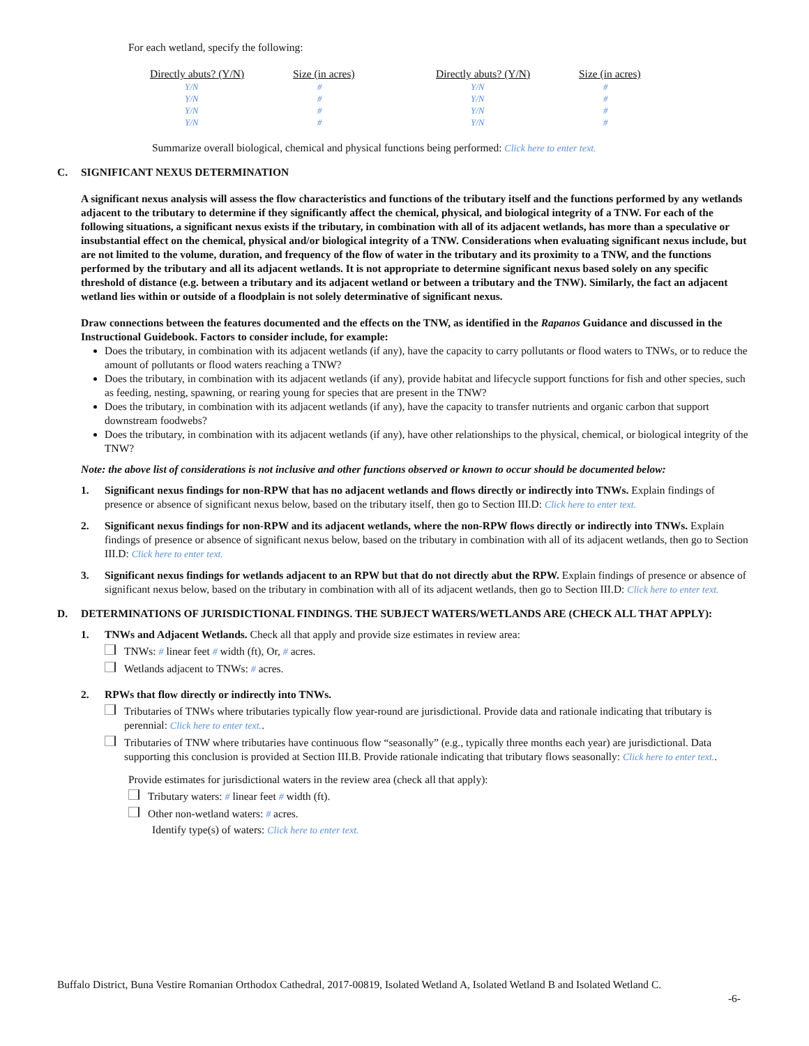For each wetland, specify the following:
| Directly abuts? (Y/N) | Size (in acres) | Directly abuts? (Y/N) | Size (in acres) |
| --- | --- | --- | --- |
| Y/N | # | Y/N | # |
| Y/N | # | Y/N | # |
| Y/N | # | Y/N | # |
| Y/N | # | Y/N | # |
Summarize overall biological, chemical and physical functions being performed: Click here to enter text.
C. SIGNIFICANT NEXUS DETERMINATION
A significant nexus analysis will assess the flow characteristics and functions of the tributary itself and the functions performed by any wetlands adjacent to the tributary to determine if they significantly affect the chemical, physical, and biological integrity of a TNW. For each of the following situations, a significant nexus exists if the tributary, in combination with all of its adjacent wetlands, has more than a speculative or insubstantial effect on the chemical, physical and/or biological integrity of a TNW. Considerations when evaluating significant nexus include, but are not limited to the volume, duration, and frequency of the flow of water in the tributary and its proximity to a TNW, and the functions performed by the tributary and all its adjacent wetlands. It is not appropriate to determine significant nexus based solely on any specific threshold of distance (e.g. between a tributary and its adjacent wetland or between a tributary and the TNW). Similarly, the fact an adjacent wetland lies within or outside of a floodplain is not solely determinative of significant nexus.
Draw connections between the features documented and the effects on the TNW, as identified in the Rapanos Guidance and discussed in the Instructional Guidebook. Factors to consider include, for example:
Does the tributary, in combination with its adjacent wetlands (if any), have the capacity to carry pollutants or flood waters to TNWs, or to reduce the amount of pollutants or flood waters reaching a TNW?
Does the tributary, in combination with its adjacent wetlands (if any), provide habitat and lifecycle support functions for fish and other species, such as feeding, nesting, spawning, or rearing young for species that are present in the TNW?
Does the tributary, in combination with its adjacent wetlands (if any), have the capacity to transfer nutrients and organic carbon that support downstream foodwebs?
Does the tributary, in combination with its adjacent wetlands (if any), have other relationships to the physical, chemical, or biological integrity of the TNW?
Note: the above list of considerations is not inclusive and other functions observed or known to occur should be documented below:
1. Significant nexus findings for non-RPW that has no adjacent wetlands and flows directly or indirectly into TNWs. Explain findings of presence or absence of significant nexus below, based on the tributary itself, then go to Section III.D: Click here to enter text.
2. Significant nexus findings for non-RPW and its adjacent wetlands, where the non-RPW flows directly or indirectly into TNWs. Explain findings of presence or absence of significant nexus below, based on the tributary in combination with all of its adjacent wetlands, then go to Section III.D: Click here to enter text.
3. Significant nexus findings for wetlands adjacent to an RPW but that do not directly abut the RPW. Explain findings of presence or absence of significant nexus below, based on the tributary in combination with all of its adjacent wetlands, then go to Section III.D: Click here to enter text.
D. DETERMINATIONS OF JURISDICTIONAL FINDINGS. THE SUBJECT WATERS/WETLANDS ARE (CHECK ALL THAT APPLY):
1. TNWs and Adjacent Wetlands. Check all that apply and provide size estimates in review area:
TNWs: # linear feet # width (ft), Or, # acres.
Wetlands adjacent to TNWs: # acres.
2. RPWs that flow directly or indirectly into TNWs.
Tributaries of TNWs where tributaries typically flow year-round are jurisdictional. Provide data and rationale indicating that tributary is perennial: Click here to enter text..
Tributaries of TNW where tributaries have continuous flow “seasonally” (e.g., typically three months each year) are jurisdictional. Data supporting this conclusion is provided at Section III.B. Provide rationale indicating that tributary flows seasonally: Click here to enter text..
Provide estimates for jurisdictional waters in the review area (check all that apply):
Tributary waters: # linear feet # width (ft).
Other non-wetland waters: # acres.
Identify type(s) of waters: Click here to enter text.
Buffalo District, Buna Vestire Romanian Orthodox Cathedral, 2017-00819, Isolated Wetland A, Isolated Wetland B and Isolated Wetland C.
-6-